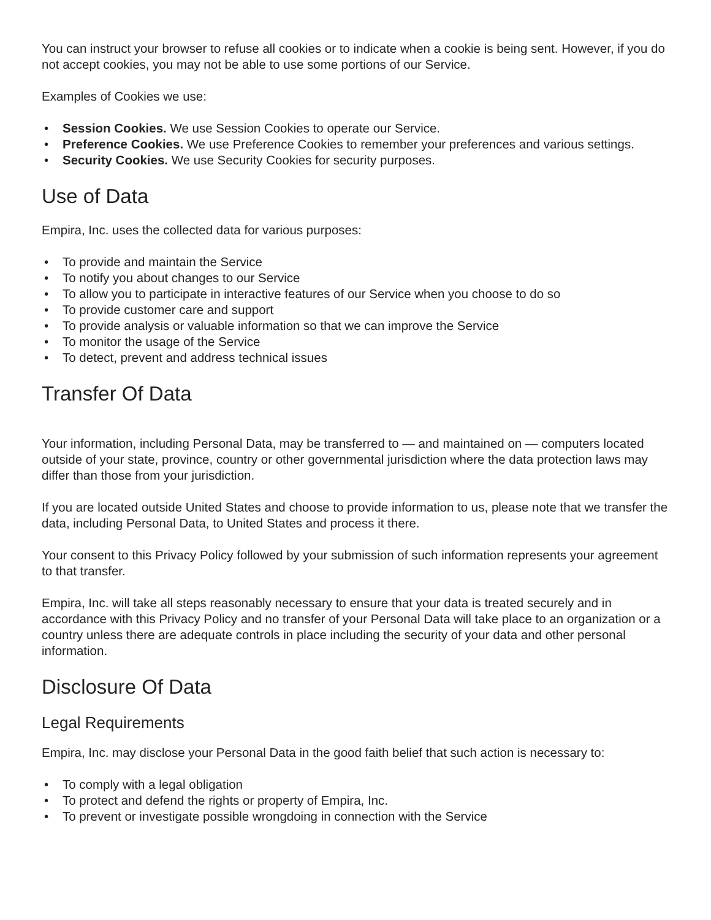You can instruct your browser to refuse all cookies or to indicate when a cookie is being sent. However, if you do not accept cookies, you may not be able to use some portions of our Service.
Examples of Cookies we use:
• Session Cookies. We use Session Cookies to operate our Service.
• Preference Cookies. We use Preference Cookies to remember your preferences and various settings.
• Security Cookies. We use Security Cookies for security purposes.
Use of Data
Empira, Inc. uses the collected data for various purposes:
• To provide and maintain the Service
• To notify you about changes to our Service
• To allow you to participate in interactive features of our Service when you choose to do so
• To provide customer care and support
• To provide analysis or valuable information so that we can improve the Service
• To monitor the usage of the Service
• To detect, prevent and address technical issues
Transfer Of Data
Your information, including Personal Data, may be transferred to — and maintained on — computers located outside of your state, province, country or other governmental jurisdiction where the data protection laws may differ than those from your jurisdiction.
If you are located outside United States and choose to provide information to us, please note that we transfer the data, including Personal Data, to United States and process it there.
Your consent to this Privacy Policy followed by your submission of such information represents your agreement to that transfer.
Empira, Inc. will take all steps reasonably necessary to ensure that your data is treated securely and in accordance with this Privacy Policy and no transfer of your Personal Data will take place to an organization or a country unless there are adequate controls in place including the security of your data and other personal information.
Disclosure Of Data
Legal Requirements
Empira, Inc. may disclose your Personal Data in the good faith belief that such action is necessary to:
• To comply with a legal obligation
• To protect and defend the rights or property of Empira, Inc.
• To prevent or investigate possible wrongdoing in connection with the Service